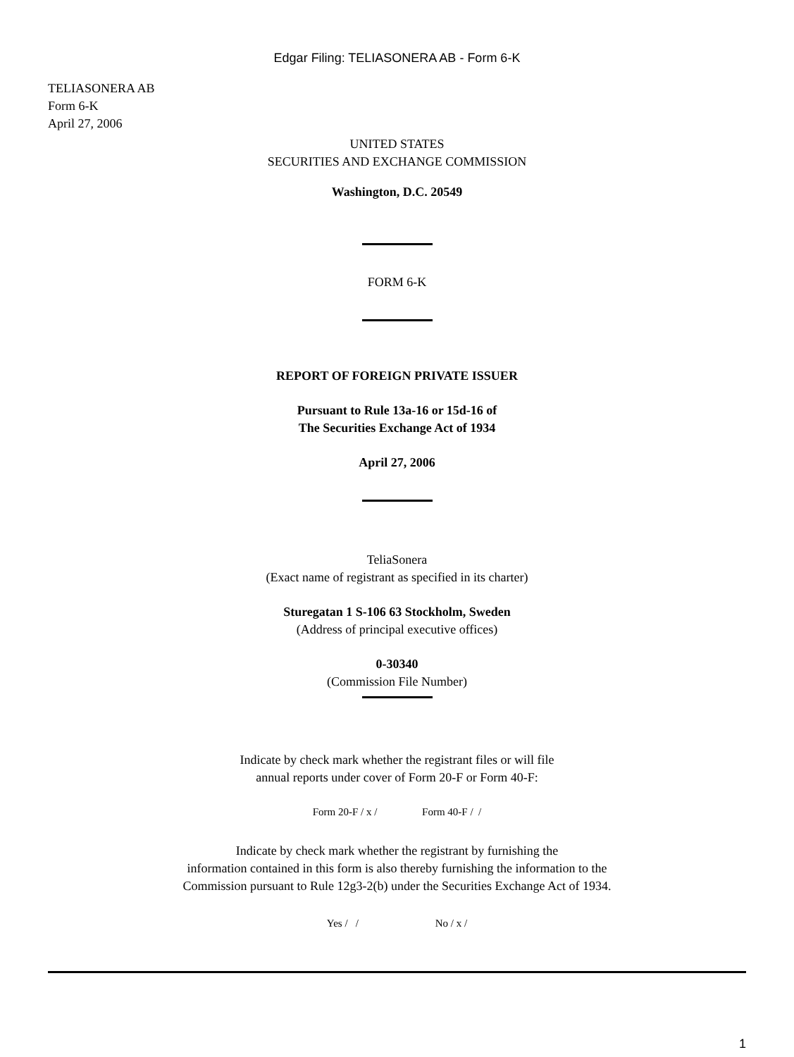Edgar Filing: TELIASONERA AB - Form 6-K
TELIASONERA AB
Form 6-K
April 27, 2006
UNITED STATES
SECURITIES AND EXCHANGE COMMISSION
Washington, D.C. 20549
FORM 6-K
REPORT OF FOREIGN PRIVATE ISSUER
Pursuant to Rule 13a-16 or 15d-16 of
The Securities Exchange Act of 1934
April 27, 2006
TeliaSonera
(Exact name of registrant as specified in its charter)
Sturegatan 1 S-106 63 Stockholm, Sweden
(Address of principal executive offices)
0-30340
(Commission File Number)
Indicate by check mark whether the registrant files or will file
annual reports under cover of Form 20-F or Form 40-F:
Form 20-F / x / Form 40-F / /
Indicate by check mark whether the registrant by furnishing the
information contained in this form is also thereby furnishing the information to the
Commission pursuant to Rule 12g3-2(b) under the Securities Exchange Act of 1934.
Yes / / No / x /
1